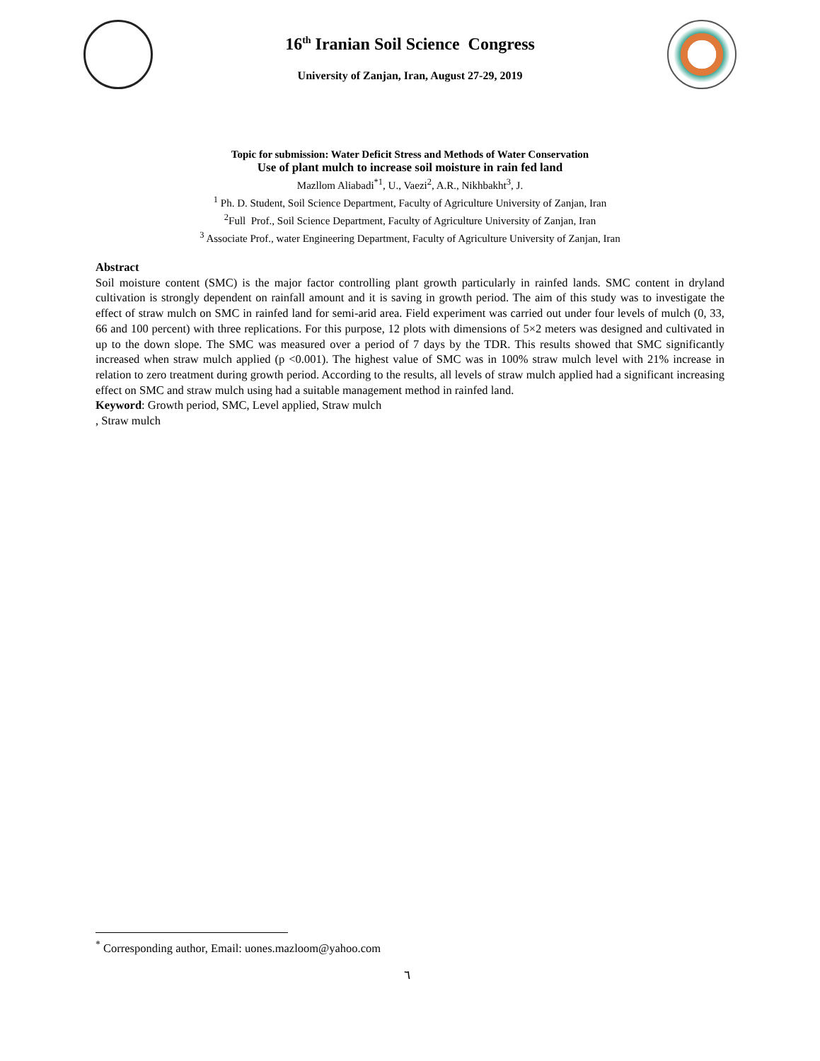16<sup>th</sup> Iranian Soil Science Congress
University of Zanjan, Iran, August 27-29, 2019
Topic for submission: Water Deficit Stress and Methods of Water Conservation
Use of plant mulch to increase soil moisture in rain fed land
Mazllom Aliabadi<sup>*1</sup>, U., Vaezi<sup>2</sup>, A.R., Nikhbakht<sup>3</sup>, J.
<sup>1</sup> Ph. D. Student, Soil Science Department, Faculty of Agriculture University of Zanjan, Iran
<sup>2</sup> Full Prof., Soil Science Department, Faculty of Agriculture University of Zanjan, Iran
<sup>3</sup> Associate Prof., water Engineering Department, Faculty of Agriculture University of Zanjan, Iran
Abstract
Soil moisture content (SMC) is the major factor controlling plant growth particularly in rainfed lands. SMC content in dryland cultivation is strongly dependent on rainfall amount and it is saving in growth period. The aim of this study was to investigate the effect of straw mulch on SMC in rainfed land for semi-arid area. Field experiment was carried out under four levels of mulch (0, 33, 66 and 100 percent) with three replications. For this purpose, 12 plots with dimensions of 5×2 meters was designed and cultivated in up to the down slope. The SMC was measured over a period of 7 days by the TDR. This results showed that SMC significantly increased when straw mulch applied (p <0.001). The highest value of SMC was in 100% straw mulch level with 21% increase in relation to zero treatment during growth period. According to the results, all levels of straw mulch applied had a significant increasing effect on SMC and straw mulch using had a suitable management method in rainfed land.
Keyword: Growth period, SMC, Level applied, Straw mulch
, Straw mulch
<sup>*</sup> Corresponding author, Email: uones.mazloom@yahoo.com
٦